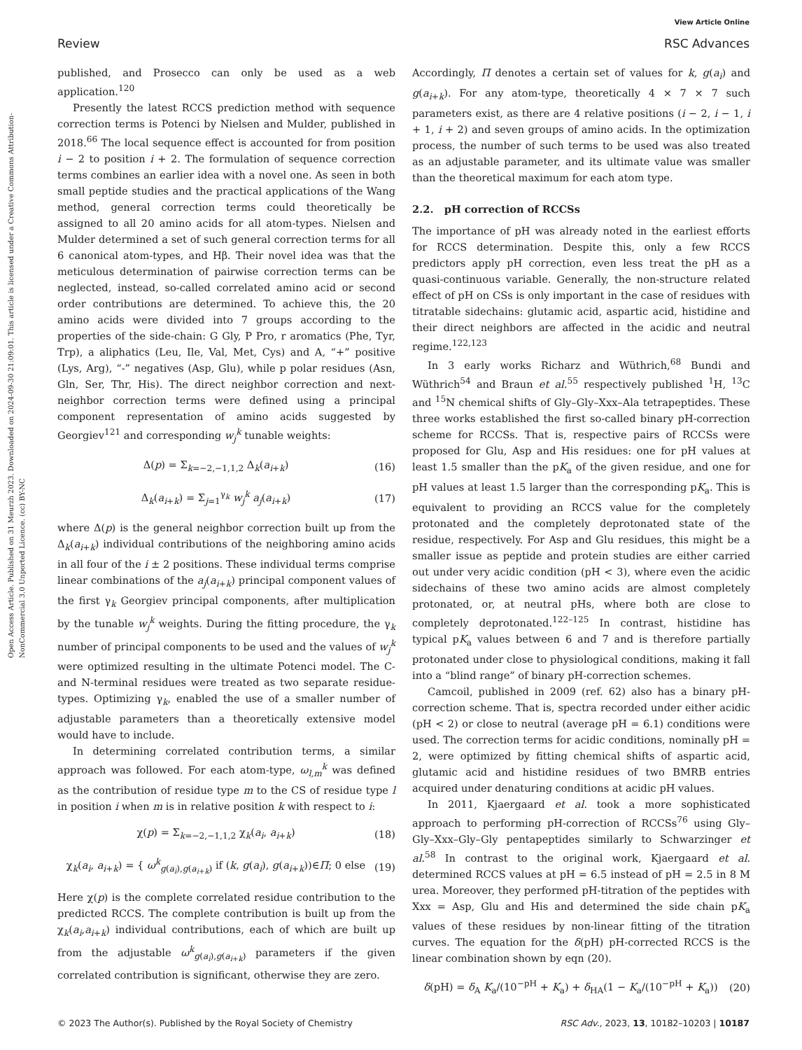View Article Online
Review RSC Advances
Open Access Article. Published on 31 Meurzh 2023. Downloaded on 2024-09-30 21:09:01. This article is licensed under a Creative Commons Attribution-NonCommercial 3.0 Unported Licence. (cc) BY-NC
published, and Prosecco can only be used as a web application.<sup>120</sup>
Presently the latest RCCS prediction method with sequence correction terms is Potenci by Nielsen and Mulder, published in 2018.<sup>66</sup> The local sequence effect is accounted for from position i − 2 to position i + 2. The formulation of sequence correction terms combines an earlier idea with a novel one. As seen in both small peptide studies and the practical applications of the Wang method, general correction terms could theoretically be assigned to all 20 amino acids for all atom-types. Nielsen and Mulder determined a set of such general correction terms for all 6 canonical atom-types, and Hβ. Their novel idea was that the meticulous determination of pairwise correction terms can be neglected, instead, so-called correlated amino acid or second order contributions are determined. To achieve this, the 20 amino acids were divided into 7 groups according to the properties of the side-chain: G Gly, P Pro, r aromatics (Phe, Tyr, Trp), a aliphatics (Leu, Ile, Val, Met, Cys) and A, “+” positive (Lys, Arg), “-” negatives (Asp, Glu), while p polar residues (Asn, Gln, Ser, Thr, His). The direct neighbor correction and next-neighbor correction terms were defined using a principal component representation of amino acids suggested by Georgiev<sup>121</sup> and corresponding w<sub>j</sub><sup>k</sup> tunable weights:
Δ(p) = Σ<sub>k=−2,−1,1,2</sub> Δ<sub>k</sub>(a<sub>i+k</sub>) (16)
Δ<sub>k</sub>(a<sub>i+k</sub>) = Σ<sub>j=1</sub><sup>γ<sub>k</sub></sup> w<sub>j</sub><sup>k</sup> a<sub>j</sub>(a<sub>i+k</sub>) (17)
where Δ(p) is the general neighbor correction built up from the Δ<sub>k</sub>(a<sub>i+k</sub>) individual contributions of the neighboring amino acids in all four of the i ± 2 positions. These individual terms comprise linear combinations of the a<sub>j</sub>(a<sub>i+k</sub>) principal component values of the first γ<sub>k</sub> Georgiev principal components, after multiplication by the tunable w<sub>j</sub><sup>k</sup> weights. During the fitting procedure, the γ<sub>k</sub> number of principal components to be used and the values of w<sub>j</sub><sup>k</sup> were optimized resulting in the ultimate Potenci model. The C- and N-terminal residues were treated as two separate residue-types. Optimizing γ<sub>k</sub>, enabled the use of a smaller number of adjustable parameters than a theoretically extensive model would have to include.
In determining correlated contribution terms, a similar approach was followed. For each atom-type, ω<sub>l,m</sub><sup>k</sup> was defined as the contribution of residue type m to the CS of residue type l in position i when m is in relative position k with respect to i:
χ(p) = Σ<sub>k=−2,−1,1,2</sub> χ<sub>k</sub>(a<sub>i</sub>, a<sub>i+k</sub>) (18)
χ<sub>k</sub>(a<sub>i</sub>, a<sub>i+k</sub>) = { ω<sup>k</sup><sub>g(a<sub>i</sub>),g(a<sub>i+k</sub>)</sub> if (k, g(a<sub>i</sub>), g(a<sub>i+k</sub>))∈Π; 0 else (19)
Here χ(p) is the complete correlated residue contribution to the predicted RCCS. The complete contribution is built up from the χ<sub>k</sub>(a<sub>i</sub>,a<sub>i+k</sub>) individual contributions, each of which are built up from the adjustable ω<sup>k</sup><sub>g(a<sub>i</sub>),g(a<sub>i+k</sub>)</sub> parameters if the given correlated contribution is significant, otherwise they are zero.
Accordingly, Π denotes a certain set of values for k, g(a<sub>i</sub>) and g(a<sub>i+k</sub>). For any atom-type, theoretically 4 × 7 × 7 such parameters exist, as there are 4 relative positions (i − 2, i − 1, i + 1, i + 2) and seven groups of amino acids. In the optimization process, the number of such terms to be used was also treated as an adjustable parameter, and its ultimate value was smaller than the theoretical maximum for each atom type.
2.2. pH correction of RCCSs
The importance of pH was already noted in the earliest efforts for RCCS determination. Despite this, only a few RCCS predictors apply pH correction, even less treat the pH as a quasi-continuous variable. Generally, the non-structure related effect of pH on CSs is only important in the case of residues with titratable sidechains: glutamic acid, aspartic acid, histidine and their direct neighbors are affected in the acidic and neutral regime.<sup>122,123</sup>
In 3 early works Richarz and Wüthrich,<sup>68</sup> Bundi and Wüthrich<sup>54</sup> and Braun et al.<sup>55</sup> respectively published <sup>1</sup>H, <sup>13</sup>C and <sup>15</sup>N chemical shifts of Gly–Gly–Xxx–Ala tetrapeptides. These three works established the first so-called binary pH-correction scheme for RCCSs. That is, respective pairs of RCCSs were proposed for Glu, Asp and His residues: one for pH values at least 1.5 smaller than the pK<sub>a</sub> of the given residue, and one for pH values at least 1.5 larger than the corresponding pK<sub>a</sub>. This is equivalent to providing an RCCS value for the completely protonated and the completely deprotonated state of the residue, respectively. For Asp and Glu residues, this might be a smaller issue as peptide and protein studies are either carried out under very acidic condition (pH < 3), where even the acidic sidechains of these two amino acids are almost completely protonated, or, at neutral pHs, where both are close to completely deprotonated.<sup>122–125</sup> In contrast, histidine has typical pK<sub>a</sub> values between 6 and 7 and is therefore partially protonated under close to physiological conditions, making it fall into a “blind range” of binary pH-correction schemes.
Camcoil, published in 2009 (ref. 62) also has a binary pH-correction scheme. That is, spectra recorded under either acidic (pH < 2) or close to neutral (average pH = 6.1) conditions were used. The correction terms for acidic conditions, nominally pH = 2, were optimized by fitting chemical shifts of aspartic acid, glutamic acid and histidine residues of two BMRB entries acquired under denaturing conditions at acidic pH values.
In 2011, Kjaergaard et al. took a more sophisticated approach to performing pH-correction of RCCSs<sup>76</sup> using Gly–Gly–Xxx–Gly–Gly pentapeptides similarly to Schwarzinger et al.<sup>58</sup> In contrast to the original work, Kjaergaard et al. determined RCCS values at pH = 6.5 instead of pH = 2.5 in 8 M urea. Moreover, they performed pH-titration of the peptides with Xxx = Asp, Glu and His and determined the side chain pK<sub>a</sub> values of these residues by non-linear fitting of the titration curves. The equation for the δ(pH) pH-corrected RCCS is the linear combination shown by eqn (20).
δ(pH) = δ<sub>A</sub> K<sub>a</sub>/(10<sup>−pH</sup> + K<sub>a</sub>) + δ<sub>HA</sub>(1 − K<sub>a</sub>/(10<sup>−pH</sup> + K<sub>a</sub>)) (20)
© 2023 The Author(s). Published by the Royal Society of Chemistry RSC Adv., 2023, 13, 10182–10203 | 10187